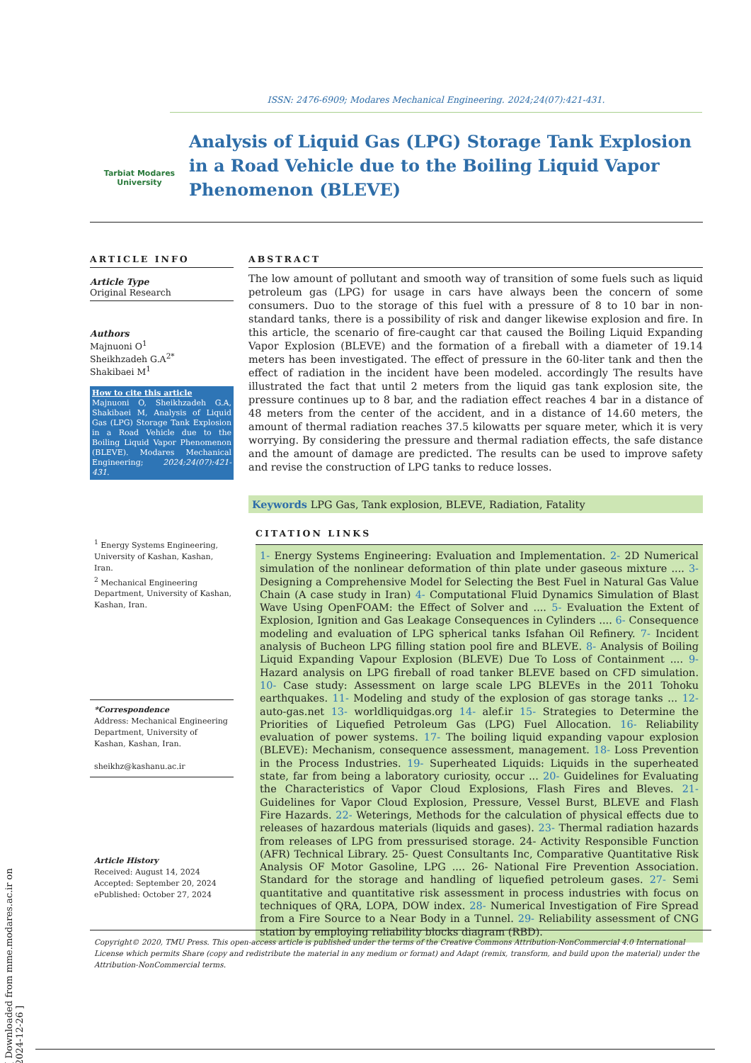ISSN: 2476-6909; Modares Mechanical Engineering. 2024;24(07):421-431.
Tarbiat Modares
University
Analysis of Liquid Gas (LPG) Storage Tank Explosion in a Road Vehicle due to the Boiling Liquid Vapor Phenomenon (BLEVE)
ARTICLE INFO
Article Type
Original Research
Authors
Majnuoni O<sup>1</sup>
Sheikhzadeh G.A<sup>2*</sup>
Shakibaei M<sup>1</sup>
How to cite this article
Majnuoni O, Sheikhzadeh G.A, Shakibaei M, Analysis of Liquid Gas (LPG) Storage Tank Explosion in a Road Vehicle due to the Boiling Liquid Vapor Phenomenon (BLEVE). Modares Mechanical Engineering; 2024;24(07):421-431.
<sup>1</sup> Energy Systems Engineering, University of Kashan, Kashan, Iran.
<sup>2</sup> Mechanical Engineering Department, University of Kashan, Kashan, Iran.
*Correspondence
Address: Mechanical Engineering Department, University of Kashan, Kashan, Iran.
sheikhz@kashanu.ac.ir
Article History
Received: August 14, 2024
Accepted: September 20, 2024
ePublished: October 27, 2024
ABSTRACT
The low amount of pollutant and smooth way of transition of some fuels such as liquid petroleum gas (LPG) for usage in cars have always been the concern of some consumers. Duo to the storage of this fuel with a pressure of 8 to 10 bar in non-standard tanks, there is a possibility of risk and danger likewise explosion and fire. In this article, the scenario of fire-caught car that caused the Boiling Liquid Expanding Vapor Explosion (BLEVE) and the formation of a fireball with a diameter of 19.14 meters has been investigated. The effect of pressure in the 60-liter tank and then the effect of radiation in the incident have been modeled. accordingly The results have illustrated the fact that until 2 meters from the liquid gas tank explosion site, the pressure continues up to 8 bar, and the radiation effect reaches 4 bar in a distance of 48 meters from the center of the accident, and in a distance of 14.60 meters, the amount of thermal radiation reaches 37.5 kilowatts per square meter, which it is very worrying. By considering the pressure and thermal radiation effects, the safe distance and the amount of damage are predicted. The results can be used to improve safety and revise the construction of LPG tanks to reduce losses.
Keywords LPG Gas, Tank explosion, BLEVE, Radiation, Fatality
CITATION LINKS
1- Energy Systems Engineering: Evaluation and Implementation. 2- 2D Numerical simulation of the nonlinear deformation of thin plate under gaseous mixture .... 3- Designing a Comprehensive Model for Selecting the Best Fuel in Natural Gas Value Chain (A case study in Iran) 4- Computational Fluid Dynamics Simulation of Blast Wave Using OpenFOAM: the Effect of Solver and .... 5- Evaluation the Extent of Explosion, Ignition and Gas Leakage Consequences in Cylinders .... 6- Consequence modeling and evaluation of LPG spherical tanks Isfahan Oil Refinery. 7- Incident analysis of Bucheon LPG filling station pool fire and BLEVE. 8- Analysis of Boiling Liquid Expanding Vapour Explosion (BLEVE) Due To Loss of Containment .... 9- Hazard analysis on LPG fireball of road tanker BLEVE based on CFD simulation. 10- Case study: Assessment on large scale LPG BLEVEs in the 2011 Tohoku earthquakes. 11- Modeling and study of the explosion of gas storage tanks ... 12-auto-gas.net 13- worldliquidgas.org 14- alef.ir 15- Strategies to Determine the Priorities of Liquefied Petroleum Gas (LPG) Fuel Allocation. 16- Reliability evaluation of power systems. 17- The boiling liquid expanding vapour explosion (BLEVE): Mechanism, consequence assessment, management. 18- Loss Prevention in the Process Industries. 19- Superheated Liquids: Liquids in the superheated state, far from being a laboratory curiosity, occur ... 20- Guidelines for Evaluating the Characteristics of Vapor Cloud Explosions, Flash Fires and Bleves. 21-Guidelines for Vapor Cloud Explosion, Pressure, Vessel Burst, BLEVE and Flash Fire Hazards. 22- Weterings, Methods for the calculation of physical effects due to releases of hazardous materials (liquids and gases). 23- Thermal radiation hazards from releases of LPG from pressurised storage. 24- Activity Responsible Function (AFR) Technical Library. 25- Quest Consultants Inc, Comparative Quantitative Risk Analysis OF Motor Gasoline, LPG .... 26- National Fire Prevention Association. Standard for the storage and handling of liquefied petroleum gases. 27- Semi quantitative and quantitative risk assessment in process industries with focus on techniques of QRA, LOPA, DOW index. 28- Numerical Investigation of Fire Spread from a Fire Source to a Near Body in a Tunnel. 29- Reliability assessment of CNG station by employing reliability blocks diagram (RBD).
Copyright© 2020, TMU Press. This open-access article is published under the terms of the Creative Commons Attribution-NonCommercial 4.0 International License which permits Share (copy and redistribute the material in any medium or format) and Adapt (remix, transform, and build upon the material) under the Attribution-NonCommercial terms.
[ Downloaded from mme.modares.ac.ir on 2024-12-26 ]